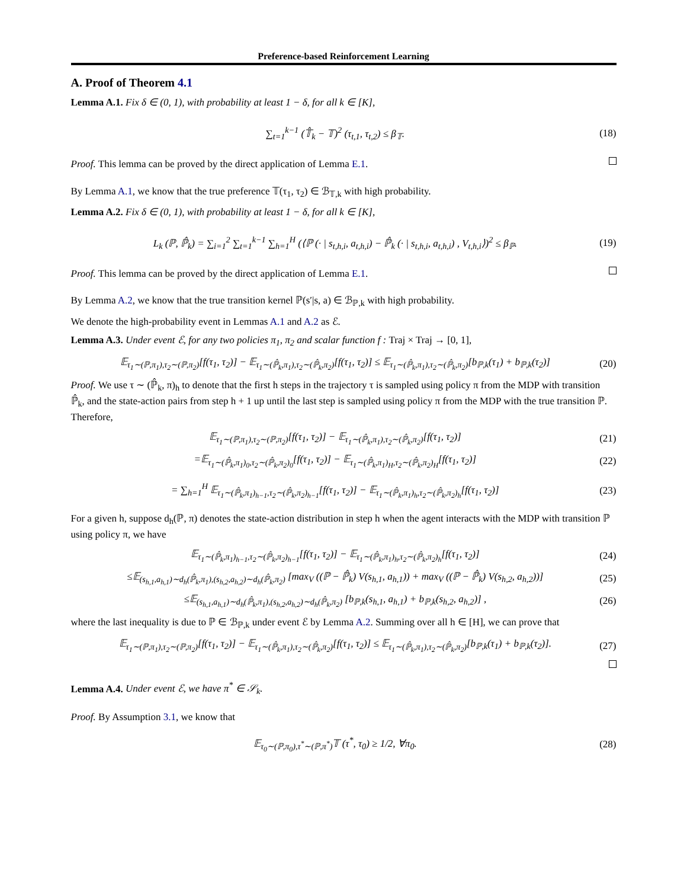Preference-based Reinforcement Learning
A. Proof of Theorem 4.1
Lemma A.1. Fix δ ∈ (0, 1), with probability at least 1 − δ, for all k ∈ [K],
∑<sub>t=1</sub><sup>k−1</sup> (𝕋̂<sub>k</sub> − 𝕋)<sup>2</sup> (τ<sub>t,1</sub>, τ<sub>t,2</sub>) ≤ β<sub>𝕋</sub>. (18)
Proof. This lemma can be proved by the direct application of Lemma E.1.
By Lemma A.1, we know that the true preference 𝕋(τ<sub>1</sub>, τ<sub>2</sub>) ∈ ℬ<sub>𝕋,k</sub> with high probability.
Lemma A.2. Fix δ ∈ (0, 1), with probability at least 1 − δ, for all k ∈ [K],
L<sub>k</sub> (ℙ, ℙ̂<sub>k</sub>) = ∑<sub>i=1</sub><sup>2</sup> ∑<sub>t=1</sub><sup>k−1</sup> ∑<sub>h=1</sub><sup>H</sup> (⟨ℙ (· | s<sub>t,h,i</sub>, a<sub>t,h,i</sub>) − ℙ̂<sub>k</sub> (· | s<sub>t,h,i</sub>, a<sub>t,h,i</sub>) , V<sub>t,h,i</sub>⟩)<sup>2</sup> ≤ β<sub>ℙ</sub>. (19)
Proof. This lemma can be proved by the direct application of Lemma E.1.
By Lemma A.2, we know that the true transition kernel ℙ(s′|s, a) ∈ ℬ<sub>ℙ,k</sub> with high probability.
We denote the high-probability event in Lemmas A.1 and A.2 as ℰ.
Lemma A.3. Under event ℰ, for any two policies π<sub>1</sub>, π<sub>2</sub> and scalar function f : Traj × Traj → [0, 1],
𝔼<sub>τ<sub>1</sub>∼(ℙ,π<sub>1</sub>),τ<sub>2</sub>∼(ℙ,π<sub>2</sub>)</sub>[f(τ<sub>1</sub>, τ<sub>2</sub>)] − 𝔼<sub>τ<sub>1</sub>∼(ℙ̂<sub>k</sub>,π<sub>1</sub>),τ<sub>2</sub>∼(ℙ̂<sub>k</sub>,π<sub>2</sub>)</sub>[f(τ<sub>1</sub>, τ<sub>2</sub>)] ≤ 𝔼<sub>τ<sub>1</sub>∼(ℙ̂<sub>k</sub>,π<sub>1</sub>),τ<sub>2</sub>∼(ℙ̂<sub>k</sub>,π<sub>2</sub>)</sub>[b<sub>ℙ,k</sub>(τ<sub>1</sub>) + b<sub>ℙ,k</sub>(τ<sub>2</sub>)] (20)
Proof. We use τ ∼ (ℙ̂<sub>k</sub>, π)<sub>h</sub> to denote that the first h steps in the trajectory τ is sampled using policy π from the MDP with transition ℙ̂<sub>k</sub>, and the state-action pairs from step h + 1 up until the last step is sampled using policy π from the MDP with the true transition ℙ. Therefore,
𝔼<sub>τ<sub>1</sub>∼(ℙ,π<sub>1</sub>),τ<sub>2</sub>∼(ℙ,π<sub>2</sub>)</sub>[f(τ<sub>1</sub>, τ<sub>2</sub>)] − 𝔼<sub>τ<sub>1</sub>∼(ℙ̂<sub>k</sub>,π<sub>1</sub>),τ<sub>2</sub>∼(ℙ̂<sub>k</sub>,π<sub>2</sub>)</sub>[f(τ<sub>1</sub>, τ<sub>2</sub>)] (21)
=𝔼<sub>τ<sub>1</sub>∼(ℙ̂<sub>k</sub>,π<sub>1</sub>)<sub>0</sub>,τ<sub>2</sub>∼(ℙ̂<sub>k</sub>,π<sub>2</sub>)<sub>0</sub></sub>[f(τ<sub>1</sub>, τ<sub>2</sub>)] − 𝔼<sub>τ<sub>1</sub>∼(ℙ̂<sub>k</sub>,π<sub>1</sub>)<sub>H</sub>,τ<sub>2</sub>∼(ℙ̂<sub>k</sub>,π<sub>2</sub>)<sub>H</sub></sub>[f(τ<sub>1</sub>, τ<sub>2</sub>)] (22)
= ∑<sub>h=1</sub><sup>H</sup> 𝔼<sub>τ<sub>1</sub>∼(ℙ̂<sub>k</sub>,π<sub>1</sub>)<sub>h−1</sub>,τ<sub>2</sub>∼(ℙ̂<sub>k</sub>,π<sub>2</sub>)<sub>h−1</sub></sub>[f(τ<sub>1</sub>, τ<sub>2</sub>)] − 𝔼<sub>τ<sub>1</sub>∼(ℙ̂<sub>k</sub>,π<sub>1</sub>)<sub>h</sub>,τ<sub>2</sub>∼(ℙ̂<sub>k</sub>,π<sub>2</sub>)<sub>h</sub></sub>[f(τ<sub>1</sub>, τ<sub>2</sub>)] (23)
For a given h, suppose d<sub>h</sub>(ℙ, π) denotes the state-action distribution in step h when the agent interacts with the MDP with transition ℙ using policy π, we have
𝔼<sub>τ<sub>1</sub>∼(ℙ̂<sub>k</sub>,π<sub>1</sub>)<sub>h−1</sub>,τ<sub>2</sub>∼(ℙ̂<sub>k</sub>,π<sub>2</sub>)<sub>h−1</sub></sub>[f(τ<sub>1</sub>, τ<sub>2</sub>)] − 𝔼<sub>τ<sub>1</sub>∼(ℙ̂<sub>k</sub>,π<sub>1</sub>)<sub>h</sub>,τ<sub>2</sub>∼(ℙ̂<sub>k</sub>,π<sub>2</sub>)<sub>h</sub></sub>[f(τ<sub>1</sub>, τ<sub>2</sub>)] (24)
≤𝔼<sub>(s<sub>h,1</sub>,a<sub>h,1</sub>)∼d<sub>h</sub>(ℙ̂<sub>k</sub>,π<sub>1</sub>),(s<sub>h,2</sub>,a<sub>h,2</sub>)∼d<sub>h</sub>(ℙ̂<sub>k</sub>,π<sub>2</sub>)</sub> [max<sub>V</sub> ((ℙ − ℙ̂<sub>k</sub>) V(s<sub>h,1</sub>, a<sub>h,1</sub>)) + max<sub>V</sub> ((ℙ − ℙ̂<sub>k</sub>) V(s<sub>h,2</sub>, a<sub>h,2</sub>))] (25)
≤𝔼<sub>(s<sub>h,1</sub>,a<sub>h,1</sub>)∼d<sub>h</sub>(ℙ̂<sub>k</sub>,π<sub>1</sub>),(s<sub>h,2</sub>,a<sub>h,2</sub>)∼d<sub>h</sub>(ℙ̂<sub>k</sub>,π<sub>2</sub>)</sub> [b<sub>ℙ,k</sub>(s<sub>h,1</sub>, a<sub>h,1</sub>) + b<sub>ℙ,k</sub>(s<sub>h,2</sub>, a<sub>h,2</sub>)] , (26)
where the last inequality is due to ℙ ∈ ℬ<sub>ℙ,k</sub> under event ℰ by Lemma A.2. Summing over all h ∈ [H], we can prove that
𝔼<sub>τ<sub>1</sub>∼(ℙ,π<sub>1</sub>),τ<sub>2</sub>∼(ℙ,π<sub>2</sub>)</sub>[f(τ<sub>1</sub>, τ<sub>2</sub>)] − 𝔼<sub>τ<sub>1</sub>∼(ℙ̂<sub>k</sub>,π<sub>1</sub>),τ<sub>2</sub>∼(ℙ̂<sub>k</sub>,π<sub>2</sub>)</sub>[f(τ<sub>1</sub>, τ<sub>2</sub>)] ≤ 𝔼<sub>τ<sub>1</sub>∼(ℙ̂<sub>k</sub>,π<sub>1</sub>),τ<sub>2</sub>∼(ℙ̂<sub>k</sub>,π<sub>2</sub>)</sub>[b<sub>ℙ,k</sub>(τ<sub>1</sub>) + b<sub>ℙ,k</sub>(τ<sub>2</sub>)]. (27)
Lemma A.4. Under event ℰ, we have π<sup>*</sup> ∈ 𝒮<sub>k</sub>.
Proof. By Assumption 3.1, we know that
𝔼<sub>τ<sub>0</sub>∼(ℙ,π<sub>0</sub>),τ<sup>*</sup>∼(ℙ,π<sup>*</sup>)</sub>𝕋 (τ<sup>*</sup>, τ<sub>0</sub>) ≥ 1/2, ∀π<sub>0</sub>. (28)